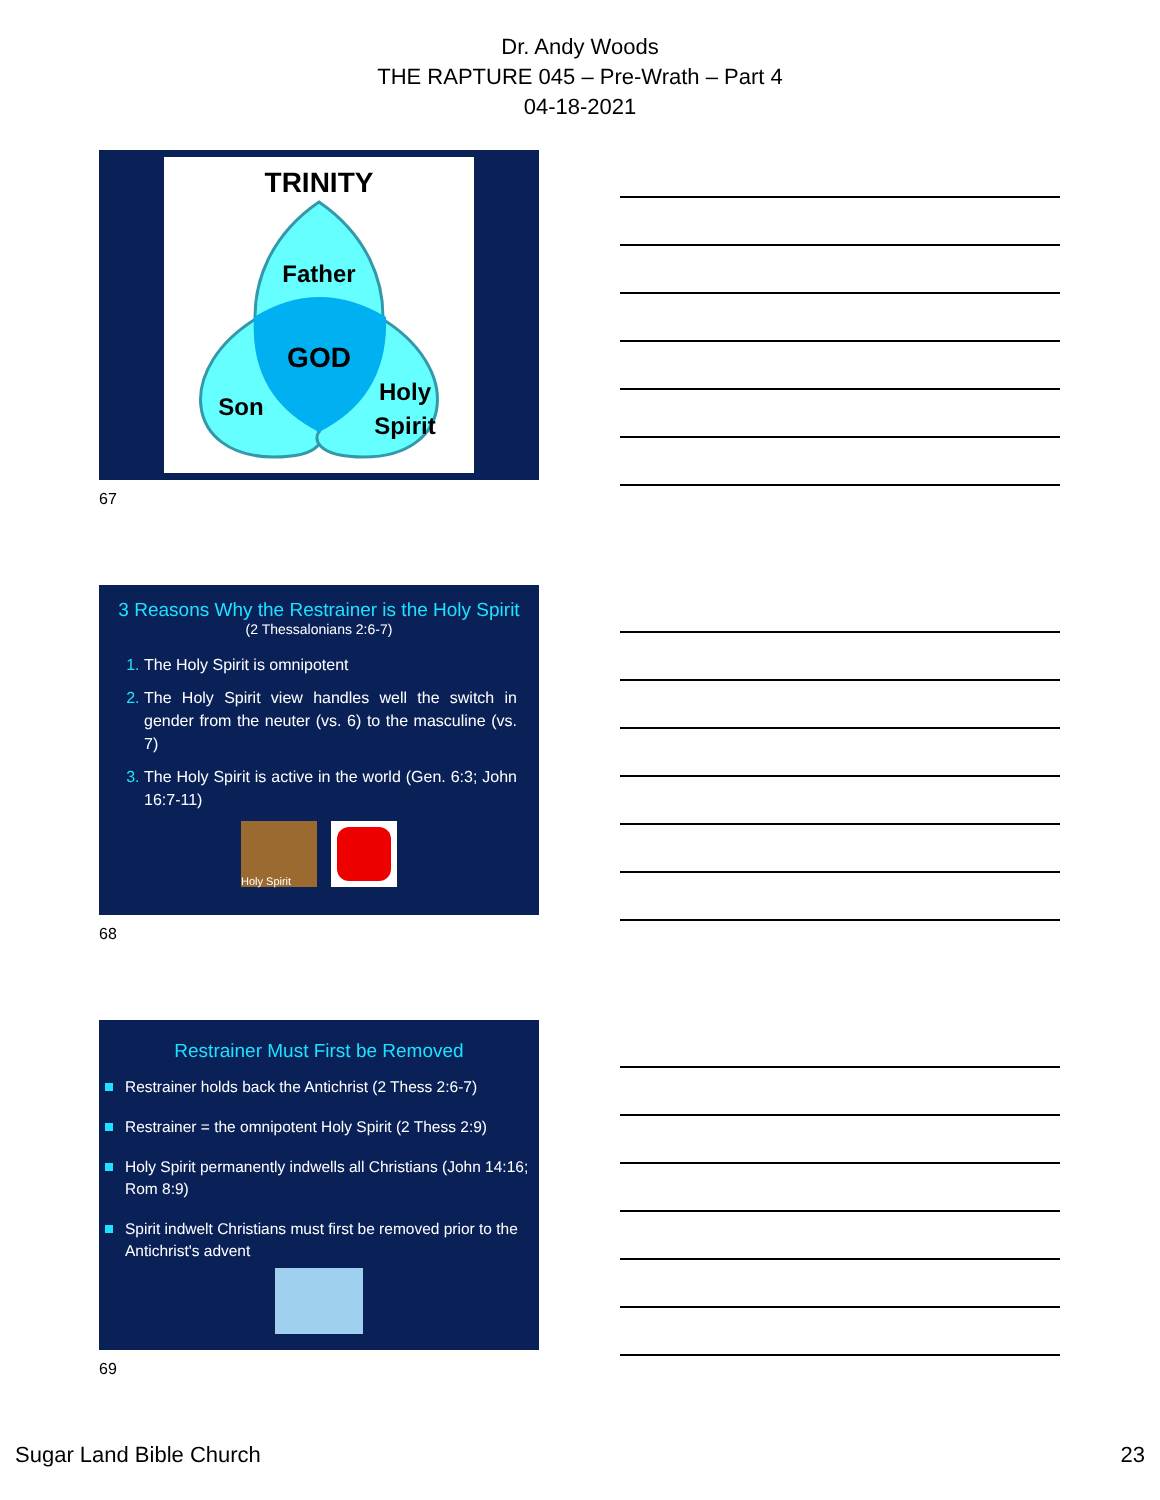Dr. Andy Woods
THE RAPTURE 045 – Pre-Wrath – Part 4
04-18-2021
TRINITY
Father
GOD
Son
Holy
Spirit
67
3 Reasons Why the Restrainer is the Holy Spirit
(2 Thessalonians 2:6-7)
The Holy Spirit is omnipotent
The Holy Spirit view handles well the switch in gender from the neuter (vs. 6) to the masculine (vs. 7)
The Holy Spirit is active in the world (Gen. 6:3; John 16:7-11)
Holy Spirit
68
Restrainer Must First be Removed
Restrainer holds back the Antichrist (2 Thess 2:6-7)
Restrainer = the omnipotent Holy Spirit (2 Thess 2:9)
Holy Spirit permanently indwells all Christians (John 14:16; Rom 8:9)
Spirit indwelt Christians must first be removed prior to the Antichrist's advent
69
Sugar Land Bible Church 23